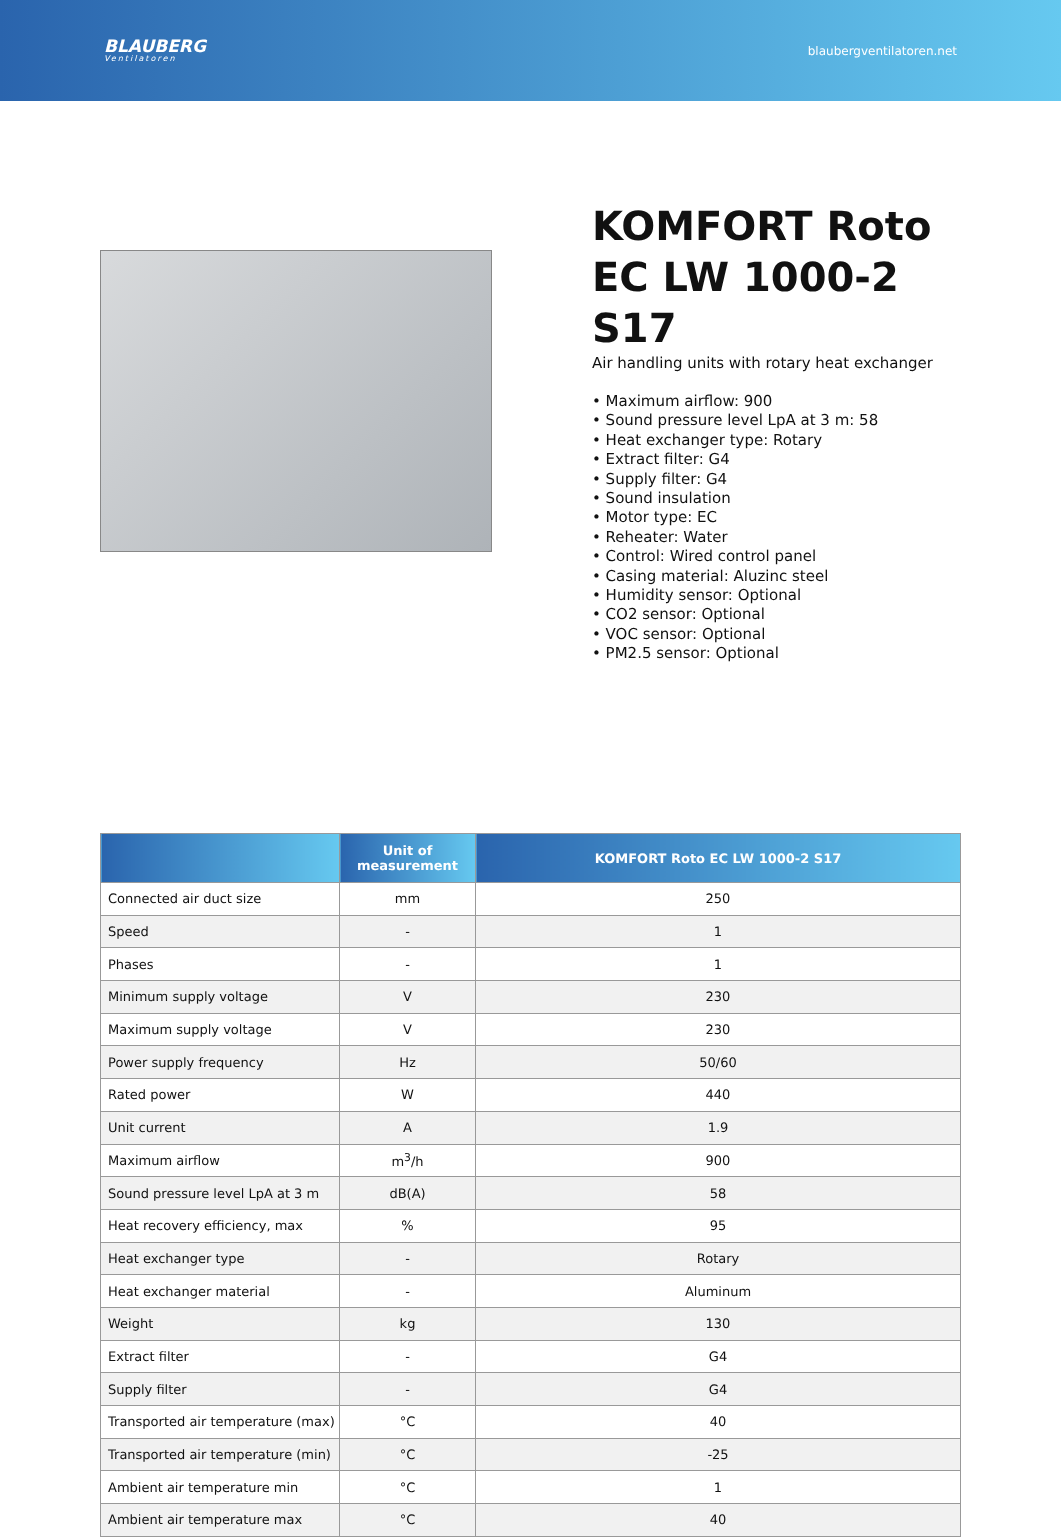BLAUBERG
Ventilatoren
blaubergventilatoren.net
KOMFORT Roto EC LW 1000-2 S17
Air handling units with rotary heat exchanger
• Maximum airflow: 900
• Sound pressure level LpA at 3 m: 58
• Heat exchanger type: Rotary
• Extract filter: G4
• Supply filter: G4
• Sound insulation
• Motor type: EC
• Reheater: Water
• Control: Wired control panel
• Casing material: Aluzinc steel
• Humidity sensor: Optional
• CO2 sensor: Optional
• VOC sensor: Optional
• PM2.5 sensor: Optional
| | Unit of measurement | KOMFORT Roto EC LW 1000-2 S17 |
| --- | --- | --- |
| Connected air duct size | mm | 250 |
| Speed | - | 1 |
| Phases | - | 1 |
| Minimum supply voltage | V | 230 |
| Maximum supply voltage | V | 230 |
| Power supply frequency | Hz | 50/60 |
| Rated power | W | 440 |
| Unit current | A | 1.9 |
| Maximum airflow | m<sup>3</sup>/h | 900 |
| Sound pressure level LpA at 3 m | dB(A) | 58 |
| Heat recovery efficiency, max | % | 95 |
| Heat exchanger type | - | Rotary |
| Heat exchanger material | - | Aluminum |
| Weight | kg | 130 |
| Extract filter | - | G4 |
| Supply filter | - | G4 |
| Transported air temperature (max) | °C | 40 |
| Transported air temperature (min) | °C | -25 |
| Ambient air temperature min | °C | 1 |
| Ambient air temperature max | °C | 40 |